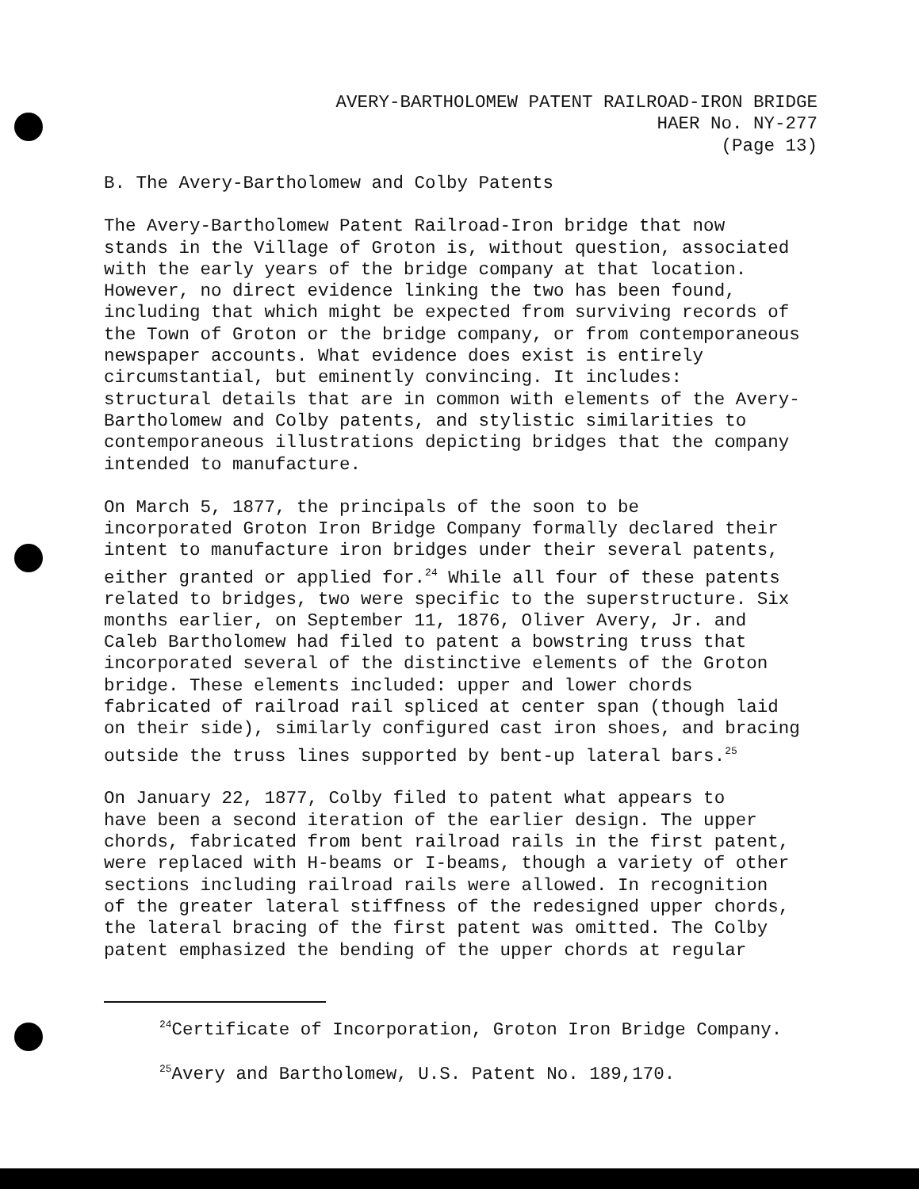AVERY-BARTHOLOMEW PATENT RAILROAD-IRON BRIDGE
HAER No. NY-277
(Page 13)
B. The Avery-Bartholomew and Colby Patents
The Avery-Bartholomew Patent Railroad-Iron bridge that now stands in the Village of Groton is, without question, associated with the early years of the bridge company at that location. However, no direct evidence linking the two has been found, including that which might be expected from surviving records of the Town of Groton or the bridge company, or from contemporaneous newspaper accounts. What evidence does exist is entirely circumstantial, but eminently convincing. It includes: structural details that are in common with elements of the Avery- Bartholomew and Colby patents, and stylistic similarities to contemporaneous illustrations depicting bridges that the company intended to manufacture.
On March 5, 1877, the principals of the soon to be incorporated Groton Iron Bridge Company formally declared their intent to manufacture iron bridges under their several patents, either granted or applied for.<sup>24</sup> While all four of these patents related to bridges, two were specific to the superstructure. Six months earlier, on September 11, 1876, Oliver Avery, Jr. and Caleb Bartholomew had filed to patent a bowstring truss that incorporated several of the distinctive elements of the Groton bridge. These elements included: upper and lower chords fabricated of railroad rail spliced at center span (though laid on their side), similarly configured cast iron shoes, and bracing outside the truss lines supported by bent-up lateral bars.<sup>25</sup>
On January 22, 1877, Colby filed to patent what appears to have been a second iteration of the earlier design. The upper chords, fabricated from bent railroad rails in the first patent, were replaced with H-beams or I-beams, though a variety of other sections including railroad rails were allowed. In recognition of the greater lateral stiffness of the redesigned upper chords, the lateral bracing of the first patent was omitted. The Colby patent emphasized the bending of the upper chords at regular
<sup>24</sup> Certificate of Incorporation, Groton Iron Bridge Company.
<sup>25</sup> Avery and Bartholomew, U.S. Patent No. 189,170.